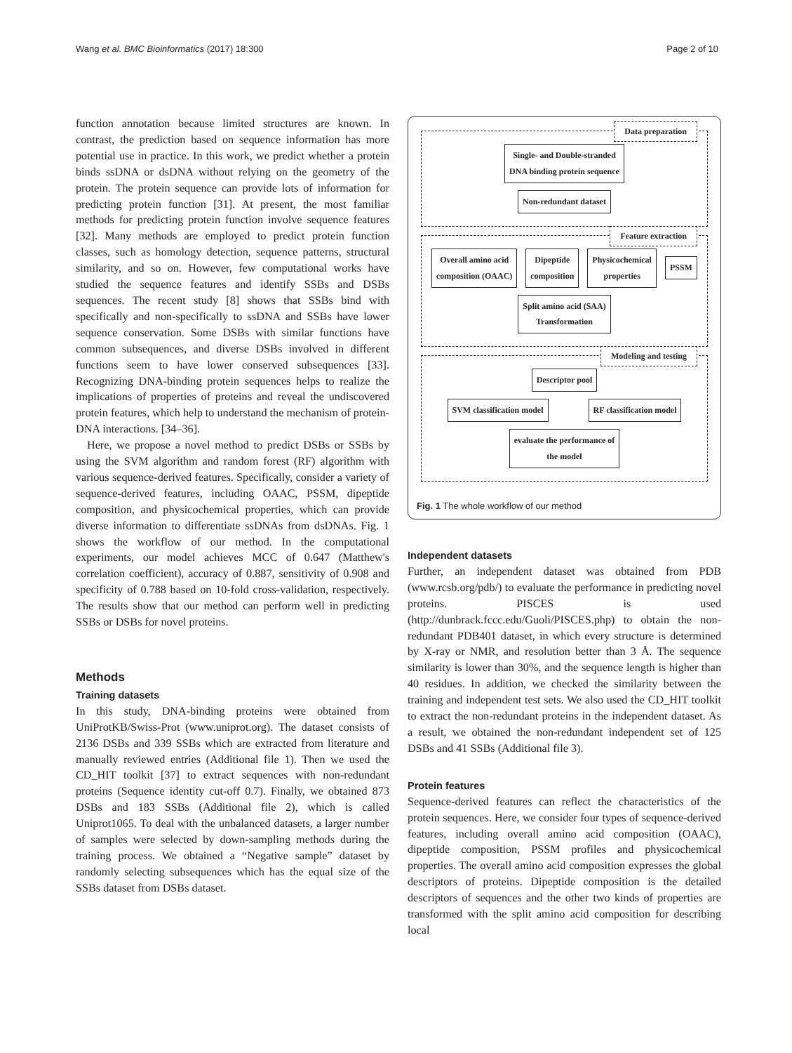Wang et al. BMC Bioinformatics (2017) 18:300 Page 2 of 10
function annotation because limited structures are known. In contrast, the prediction based on sequence information has more potential use in practice. In this work, we predict whether a protein binds ssDNA or dsDNA without relying on the geometry of the protein. The protein sequence can provide lots of information for predicting protein function [31]. At present, the most familiar methods for predicting protein function involve sequence features [32]. Many methods are employed to predict protein function classes, such as homology detection, sequence patterns, structural similarity, and so on. However, few computational works have studied the sequence features and identify SSBs and DSBs sequences. The recent study [8] shows that SSBs bind with specifically and non-specifically to ssDNA and SSBs have lower sequence conservation. Some DSBs with similar functions have common subsequences, and diverse DSBs involved in different functions seem to have lower conserved subsequences [33]. Recognizing DNA-binding protein sequences helps to realize the implications of properties of proteins and reveal the undiscovered protein features, which help to understand the mechanism of protein-DNA interactions. [34–36].
Here, we propose a novel method to predict DSBs or SSBs by using the SVM algorithm and random forest (RF) algorithm with various sequence-derived features. Specifically, consider a variety of sequence-derived features, including OAAC, PSSM, dipeptide composition, and physicochemical properties, which can provide diverse information to differentiate ssDNAs from dsDNAs. Fig. 1 shows the workflow of our method. In the computational experiments, our model achieves MCC of 0.647 (Matthew's correlation coefficient), accuracy of 0.887, sensitivity of 0.908 and specificity of 0.788 based on 10-fold cross-validation, respectively. The results show that our method can perform well in predicting SSBs or DSBs for novel proteins.
Methods
Training datasets
In this study, DNA-binding proteins were obtained from UniProtKB/Swiss-Prot (www.uniprot.org). The dataset consists of 2136 DSBs and 339 SSBs which are extracted from literature and manually reviewed entries (Additional file 1). Then we used the CD_HIT toolkit [37] to extract sequences with non-redundant proteins (Sequence identity cut-off 0.7). Finally, we obtained 873 DSBs and 183 SSBs (Additional file 2), which is called Uniprot1065. To deal with the unbalanced datasets, a larger number of samples were selected by down-sampling methods during the training process. We obtained a “Negative sample” dataset by randomly selecting subsequences which has the equal size of the SSBs dataset from DSBs dataset.
Data preparation
Single- and Double-stranded
DNA binding protein sequence
Non-redundant dataset
Feature extraction
Overall amino acid
composition (OAAC) Dipeptide
composition Physicochemical
properties PSSM
Split amino acid (SAA)
Transformation
Modeling and testing
Descriptor pool
SVM classification model RF classification model
evaluate the performance of
the model
Fig. 1 The whole workflow of our method
Independent datasets
Further, an independent dataset was obtained from PDB (www.rcsb.org/pdb/) to evaluate the performance in predicting novel proteins. PISCES is used (http://dunbrack.fccc.edu/Guoli/PISCES.php) to obtain the non-redundant PDB401 dataset, in which every structure is determined by X-ray or NMR, and resolution better than 3 Å. The sequence similarity is lower than 30%, and the sequence length is higher than 40 residues. In addition, we checked the similarity between the training and independent test sets. We also used the CD_HIT toolkit to extract the non-redundant proteins in the independent dataset. As a result, we obtained the non-redundant independent set of 125 DSBs and 41 SSBs (Additional file 3).
Protein features
Sequence-derived features can reflect the characteristics of the protein sequences. Here, we consider four types of sequence-derived features, including overall amino acid composition (OAAC), dipeptide composition, PSSM profiles and physicochemical properties. The overall amino acid composition expresses the global descriptors of proteins. Dipeptide composition is the detailed descriptors of sequences and the other two kinds of properties are transformed with the split amino acid composition for describing local